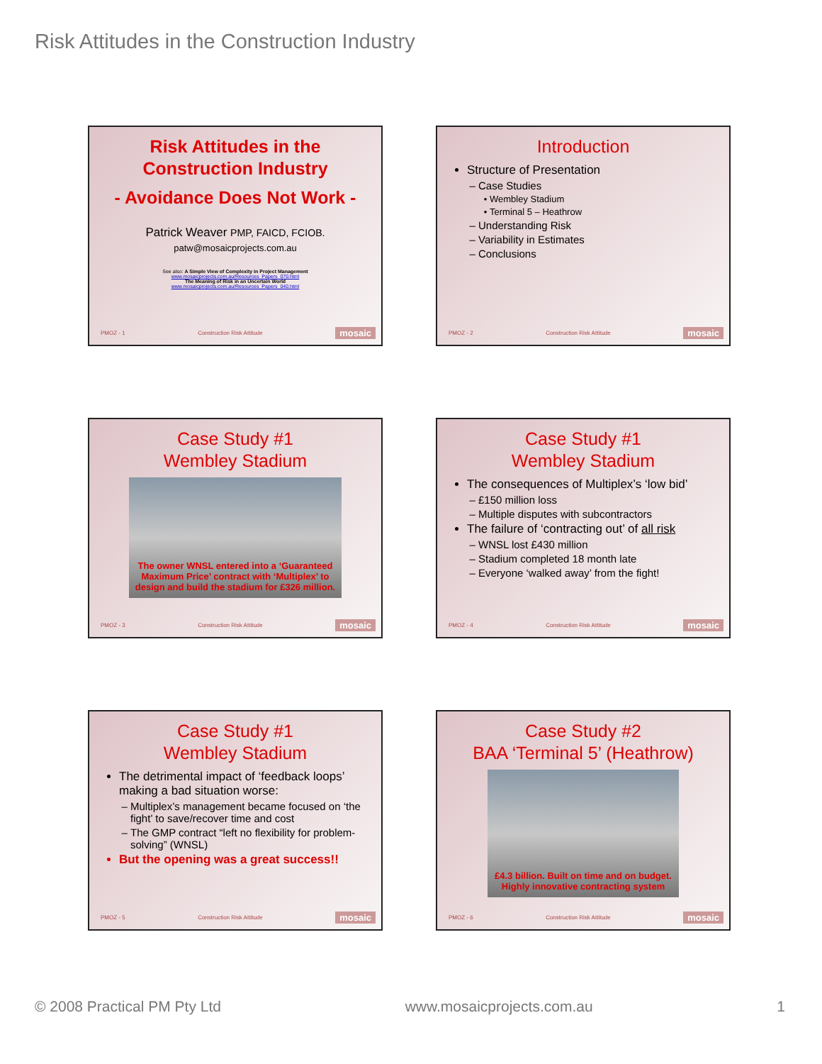Risk Attitudes in the Construction Industry
Risk Attitudes in the
Construction Industry
- Avoidance Does Not Work -
Patrick Weaver PMP, FAICD, FCIOB.
patw@mosaicprojects.com.au
See also: A Simple View of Complexity in Project Management
www.mosaicprojects.com.au/Resources_Papers_070.html
The Meaning of Risk in an Uncertain World
www.mosaicprojects.com.au/Resources_Papers_040.html
PMOZ - 1 Construction Risk Attitude mosaic
Introduction
Structure of Presentation
Case Studies
Wembley Stadium
Terminal 5 – Heathrow
Understanding Risk
Variability in Estimates
Conclusions
PMOZ - 2 Construction Risk Attitude mosaic
Case Study #1
Wembley Stadium
The owner WNSL entered into a ‘Guaranteed Maximum Price’ contract with ‘Multiplex’ to design and build the stadium for £326 million.
PMOZ - 3 Construction Risk Attitude mosaic
Case Study #1
Wembley Stadium
The consequences of Multiplex’s ‘low bid’
£150 million loss
Multiple disputes with subcontractors
The failure of ‘contracting out’ of all risk
WNSL lost £430 million
Stadium completed 18 month late
Everyone ‘walked away’ from the fight!
PMOZ - 4 Construction Risk Attitude mosaic
Case Study #1
Wembley Stadium
The detrimental impact of ‘feedback loops’ making a bad situation worse:
Multiplex’s management became focused on ‘the fight’ to save/recover time and cost
The GMP contract “left no flexibility for problem-solving” (WNSL)
But the opening was a great success!!
PMOZ - 5 Construction Risk Attitude mosaic
Case Study #2
BAA ‘Terminal 5’ (Heathrow)
£4.3 billion. Built on time and on budget.
Highly innovative contracting system
PMOZ - 6 Construction Risk Attitude mosaic
© 2008 Practical PM Pty Ltd www.mosaicprojects.com.au 1